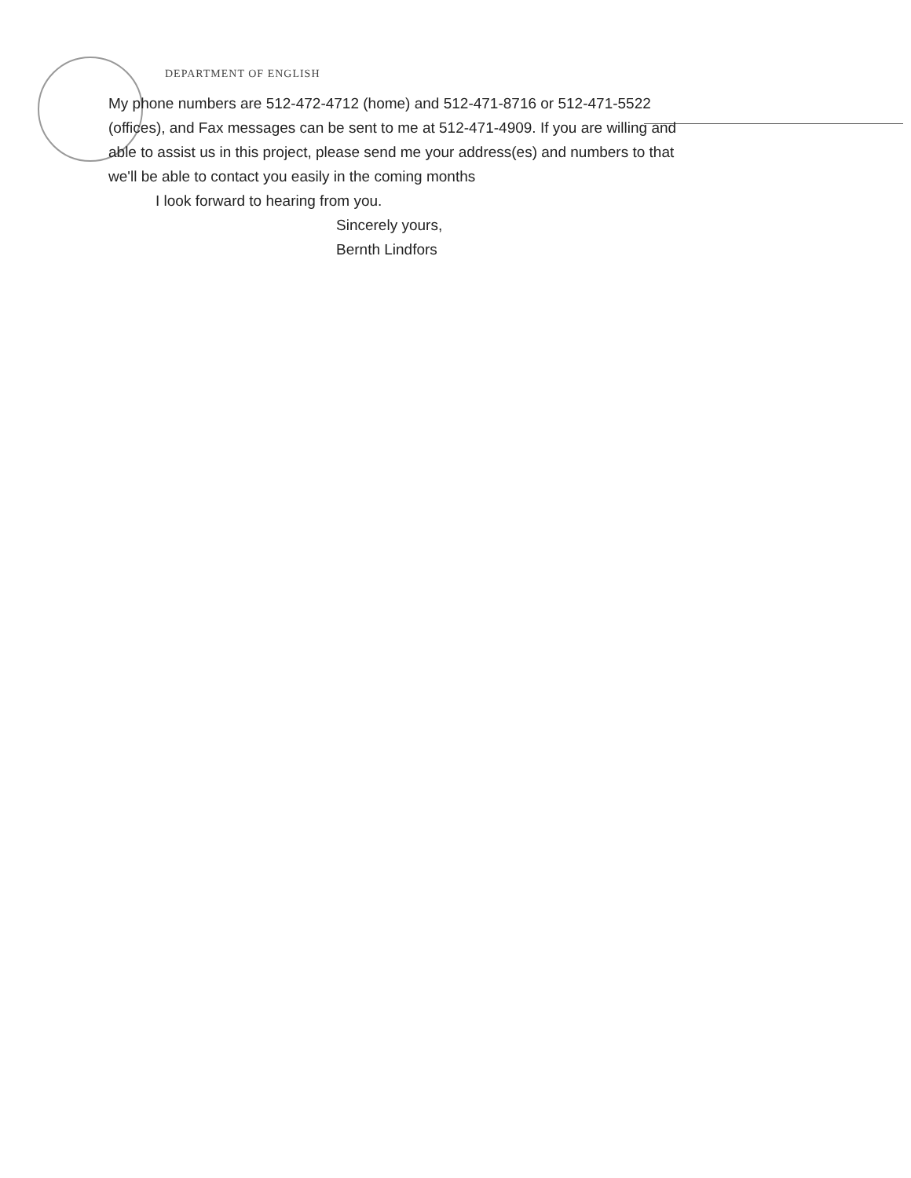DEPARTMENT OF ENGLISH
My phone numbers are 512-472-4712 (home) and 512-471-8716 or 512-471-5522 (offices), and Fax messages can be sent to me at 512-471-4909. If you are willing and able to assist us in this project, please send me your address(es) and numbers to that we'll be able to contact you easily in the coming months
I look forward to hearing from you.
Sincerely yours,
Bernth Lindfors